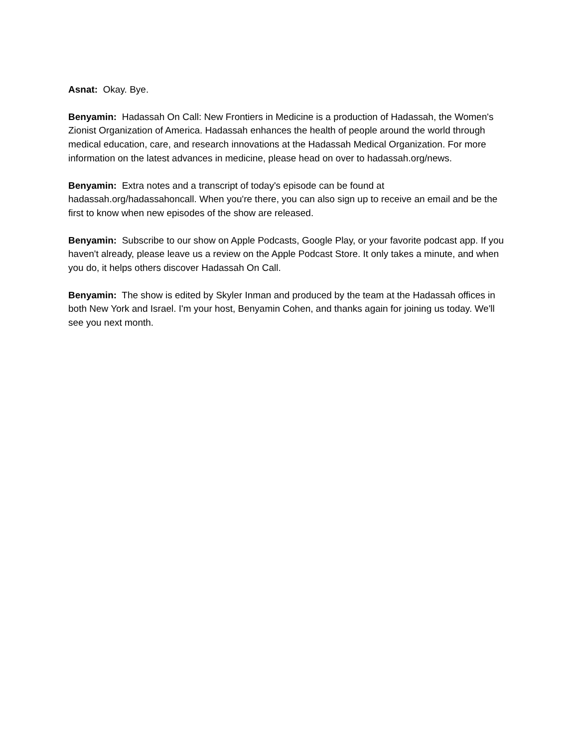Asnat: Okay. Bye.
Benyamin: Hadassah On Call: New Frontiers in Medicine is a production of Hadassah, the Women's Zionist Organization of America. Hadassah enhances the health of people around the world through medical education, care, and research innovations at the Hadassah Medical Organization. For more information on the latest advances in medicine, please head on over to hadassah.org/news.
Benyamin: Extra notes and a transcript of today's episode can be found at hadassah.org/hadassahoncall. When you're there, you can also sign up to receive an email and be the first to know when new episodes of the show are released.
Benyamin: Subscribe to our show on Apple Podcasts, Google Play, or your favorite podcast app. If you haven't already, please leave us a review on the Apple Podcast Store. It only takes a minute, and when you do, it helps others discover Hadassah On Call.
Benyamin: The show is edited by Skyler Inman and produced by the team at the Hadassah offices in both New York and Israel. I'm your host, Benyamin Cohen, and thanks again for joining us today. We'll see you next month.